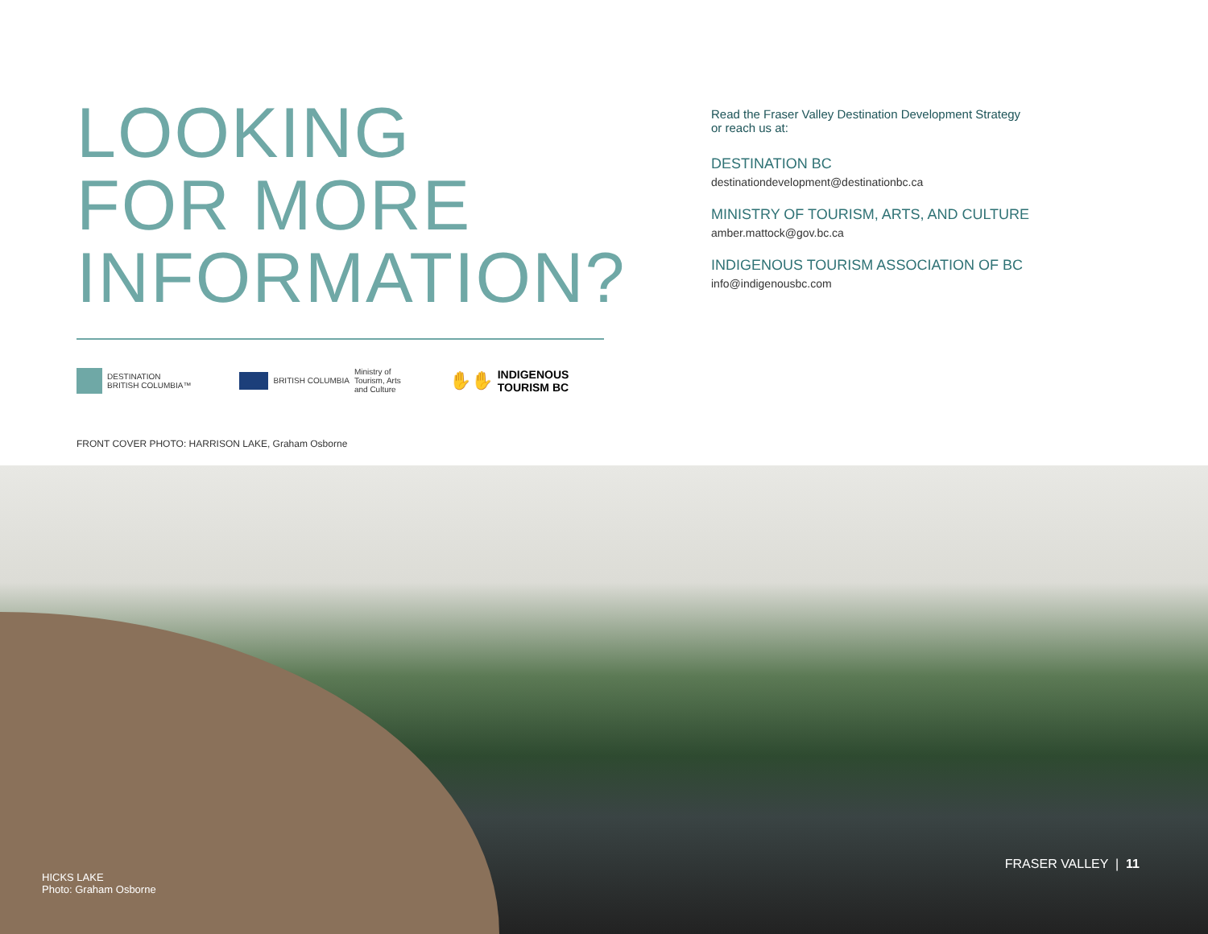LOOKING
FOR MORE
INFORMATION?
DESTINATION
BRITISH COLUMBIA™
BRITISH COLUMBIA Ministry of
Tourism, Arts
and Culture
✋✋ INDIGENOUS
TOURISM BC
FRONT COVER PHOTO: HARRISON LAKE, Graham Osborne
Read the Fraser Valley Destination Development Strategy
or reach us at:
DESTINATION BC
destinationdevelopment@destinationbc.ca
MINISTRY OF TOURISM, ARTS, AND CULTURE
amber.mattock@gov.bc.ca
INDIGENOUS TOURISM ASSOCIATION OF BC
info@indigenousbc.com
HICKS LAKE
Photo: Graham Osborne
FRASER VALLEY | 11